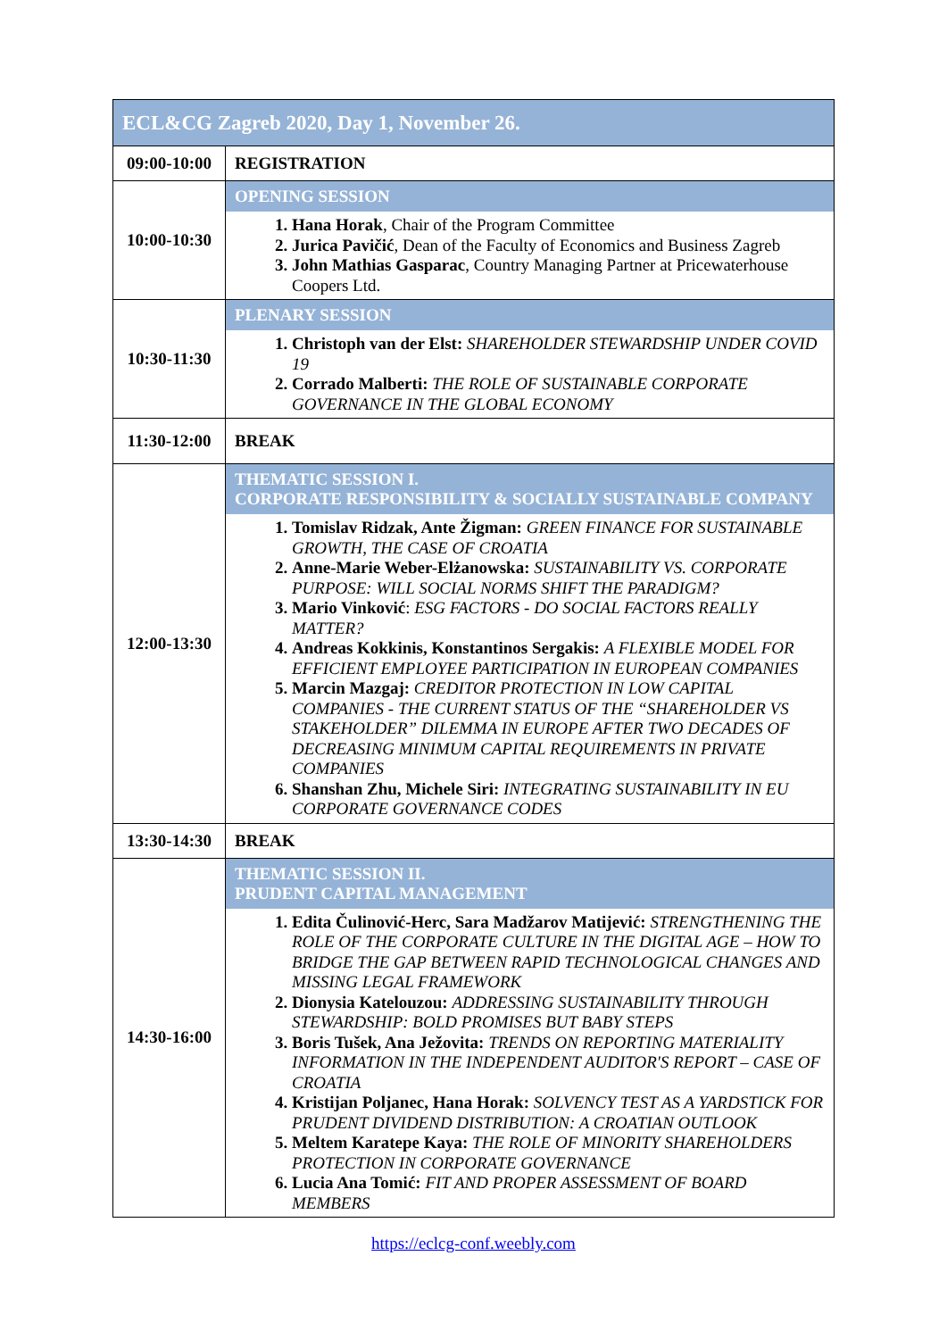| ECL&CG Zagreb 2020, Day 1, November 26. | |
| 09:00-10:00 | REGISTRATION |
| 10:00-10:30 | OPENING SESSION Hana Horak , Chair of the Program Committee Jurica Pavičić , Dean of the Faculty of Economics and Business Zagreb John Mathias Gasparac , Country Managing Partner at Pricewaterhouse Coopers Ltd. |
| 10:30-11:30 | PLENARY SESSION Christoph van der Elst: SHAREHOLDER STEWARDSHIP UNDER COVID 19 Corrado Malberti: THE ROLE OF SUSTAINABLE CORPORATE GOVERNANCE IN THE GLOBAL ECONOMY |
| 11:30-12:00 | BREAK |
| 12:00-13:30 | THEMATIC SESSION I. CORPORATE RESPONSIBILITY & SOCIALLY SUSTAINABLE COMPANY Tomislav Ridzak, Ante Žigman: GREEN FINANCE FOR SUSTAINABLE GROWTH, THE CASE OF CROATIA Anne-Marie Weber-Elżanowska: SUSTAINABILITY VS. CORPORATE PURPOSE: WILL SOCIAL NORMS SHIFT THE PARADIGM? Mario Vinković : ESG FACTORS - DO SOCIAL FACTORS REALLY MATTER? Andreas Kokkinis, Konstantinos Sergakis: A FLEXIBLE MODEL FOR EFFICIENT EMPLOYEE PARTICIPATION IN EUROPEAN COMPANIES Marcin Mazgaj: CREDITOR PROTECTION IN LOW CAPITAL COMPANIES - THE CURRENT STATUS OF THE “SHAREHOLDER VS STAKEHOLDER” DILEMMA IN EUROPE AFTER TWO DECADES OF DECREASING MINIMUM CAPITAL REQUIREMENTS IN PRIVATE COMPANIES Shanshan Zhu, Michele Siri: INTEGRATING SUSTAINABILITY IN EU CORPORATE GOVERNANCE CODES |
| 13:30-14:30 | BREAK |
| 14:30-16:00 | THEMATIC SESSION II. PRUDENT CAPITAL MANAGEMENT Edita Čulinović-Herc, Sara Madžarov Matijević: STRENGTHENING THE ROLE OF THE CORPORATE CULTURE IN THE DIGITAL AGE – HOW TO BRIDGE THE GAP BETWEEN RAPID TECHNOLOGICAL CHANGES AND MISSING LEGAL FRAMEWORK Dionysia Katelouzou: ADDRESSING SUSTAINABILITY THROUGH STEWARDSHIP: BOLD PROMISES BUT BABY STEPS Boris Tušek, Ana Ježovita: TRENDS ON REPORTING MATERIALITY INFORMATION IN THE INDEPENDENT AUDITOR'S REPORT – CASE OF CROATIA Kristijan Poljanec, Hana Horak: SOLVENCY TEST AS A YARDSTICK FOR PRUDENT DIVIDEND DISTRIBUTION: A CROATIAN OUTLOOK Meltem Karatepe Kaya: THE ROLE OF MINORITY SHAREHOLDERS PROTECTION IN CORPORATE GOVERNANCE Lucia Ana Tomić: FIT AND PROPER ASSESSMENT OF BOARD MEMBERS |
https://eclcg-conf.weebly.com